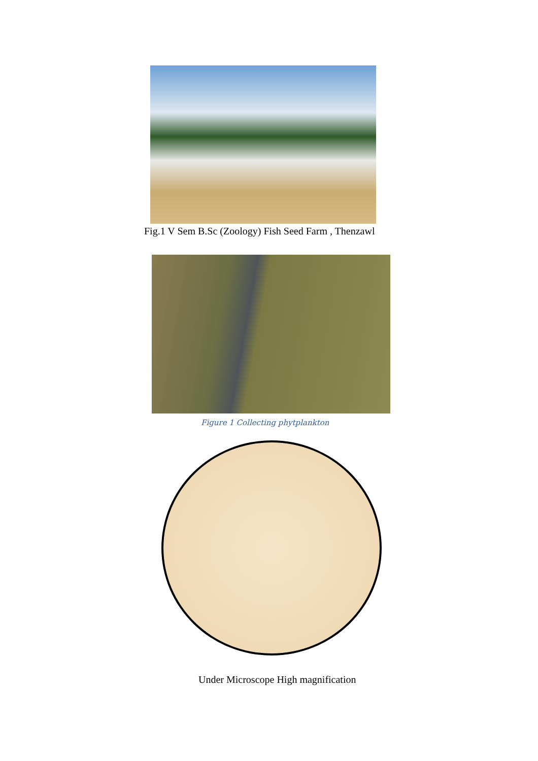Fig.1 V Sem B.Sc (Zoology) Fish Seed Farm , Thenzawl
Figure 1 Collecting phytplankton
Under Microscope High magnification